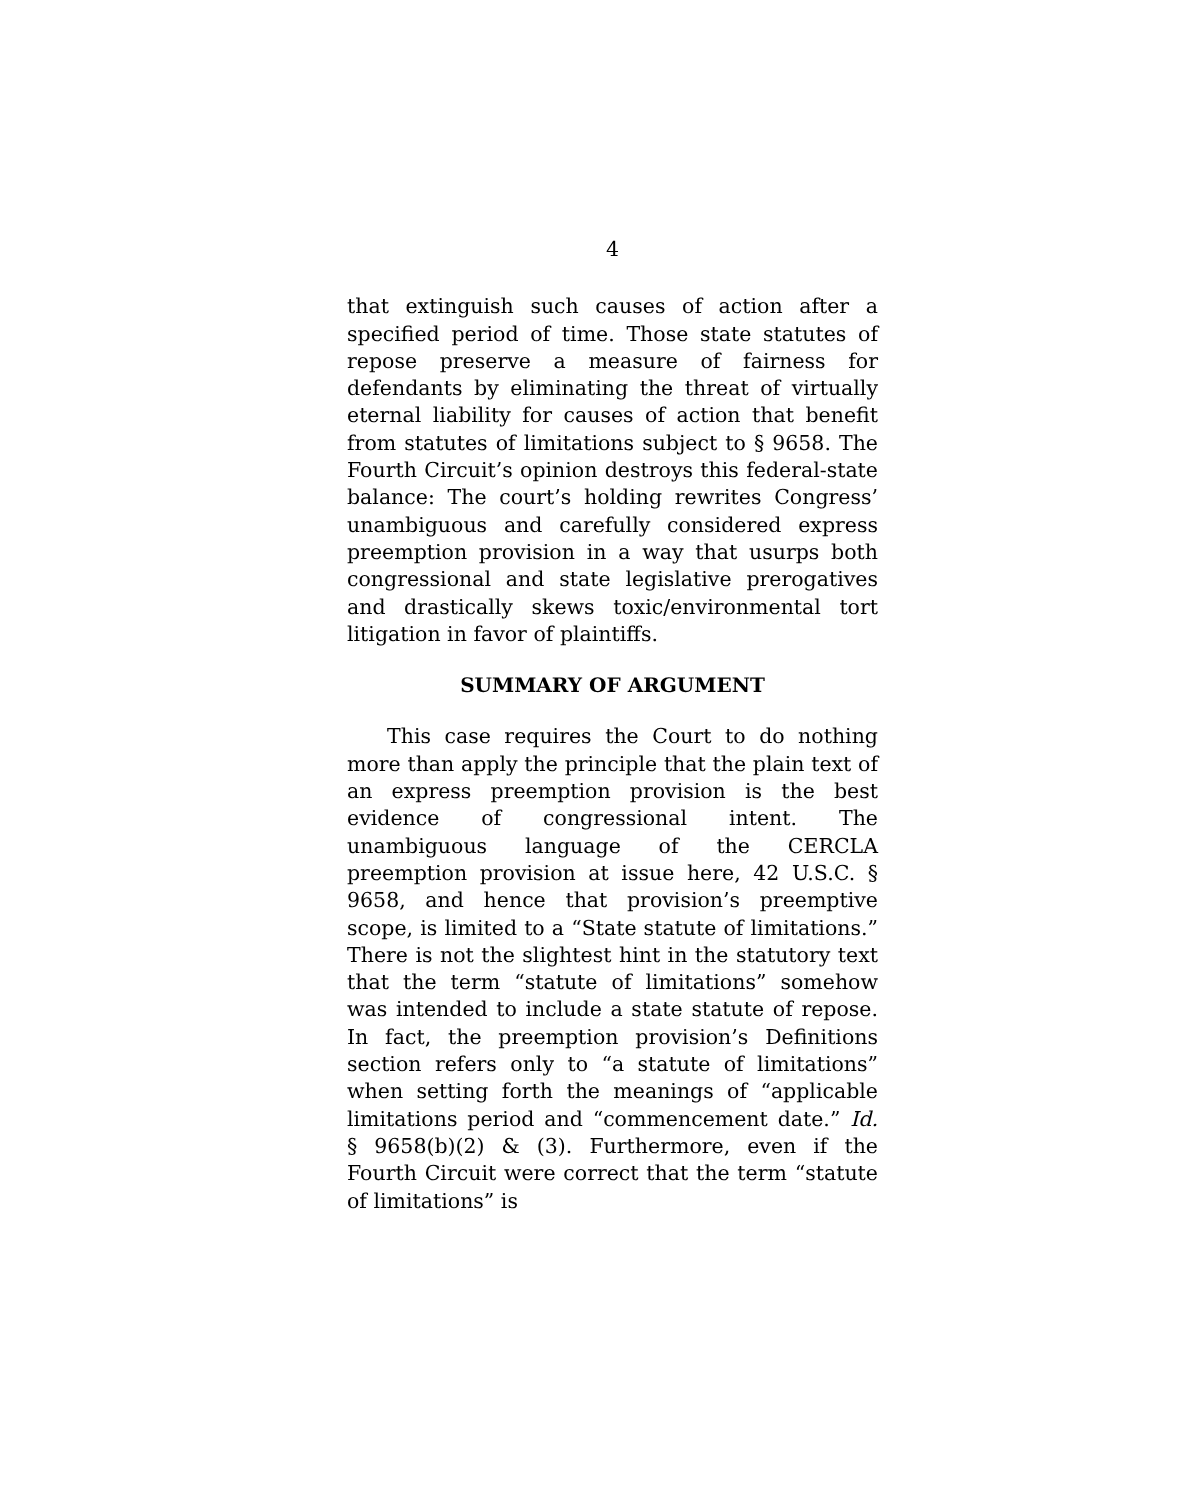4
that extinguish such causes of action after a specified period of time. Those state statutes of repose preserve a measure of fairness for defendants by eliminating the threat of virtually eternal liability for causes of action that benefit from statutes of limitations subject to § 9658. The Fourth Circuit’s opinion destroys this federal-state balance: The court’s holding rewrites Congress’ unambiguous and carefully considered express preemption provision in a way that usurps both congressional and state legislative prerogatives and drastically skews toxic/environmental tort litigation in favor of plaintiffs.
SUMMARY OF ARGUMENT
This case requires the Court to do nothing more than apply the principle that the plain text of an express preemption provision is the best evidence of congressional intent. The unambiguous language of the CERCLA preemption provision at issue here, 42 U.S.C. § 9658, and hence that provision’s preemptive scope, is limited to a “State statute of limitations.” There is not the slightest hint in the statutory text that the term “statute of limitations” somehow was intended to include a state statute of repose. In fact, the preemption provision’s Definitions section refers only to “a statute of limitations” when setting forth the meanings of “applicable limitations period and “commencement date.” Id. § 9658(b)(2) & (3). Furthermore, even if the Fourth Circuit were correct that the term “statute of limitations” is